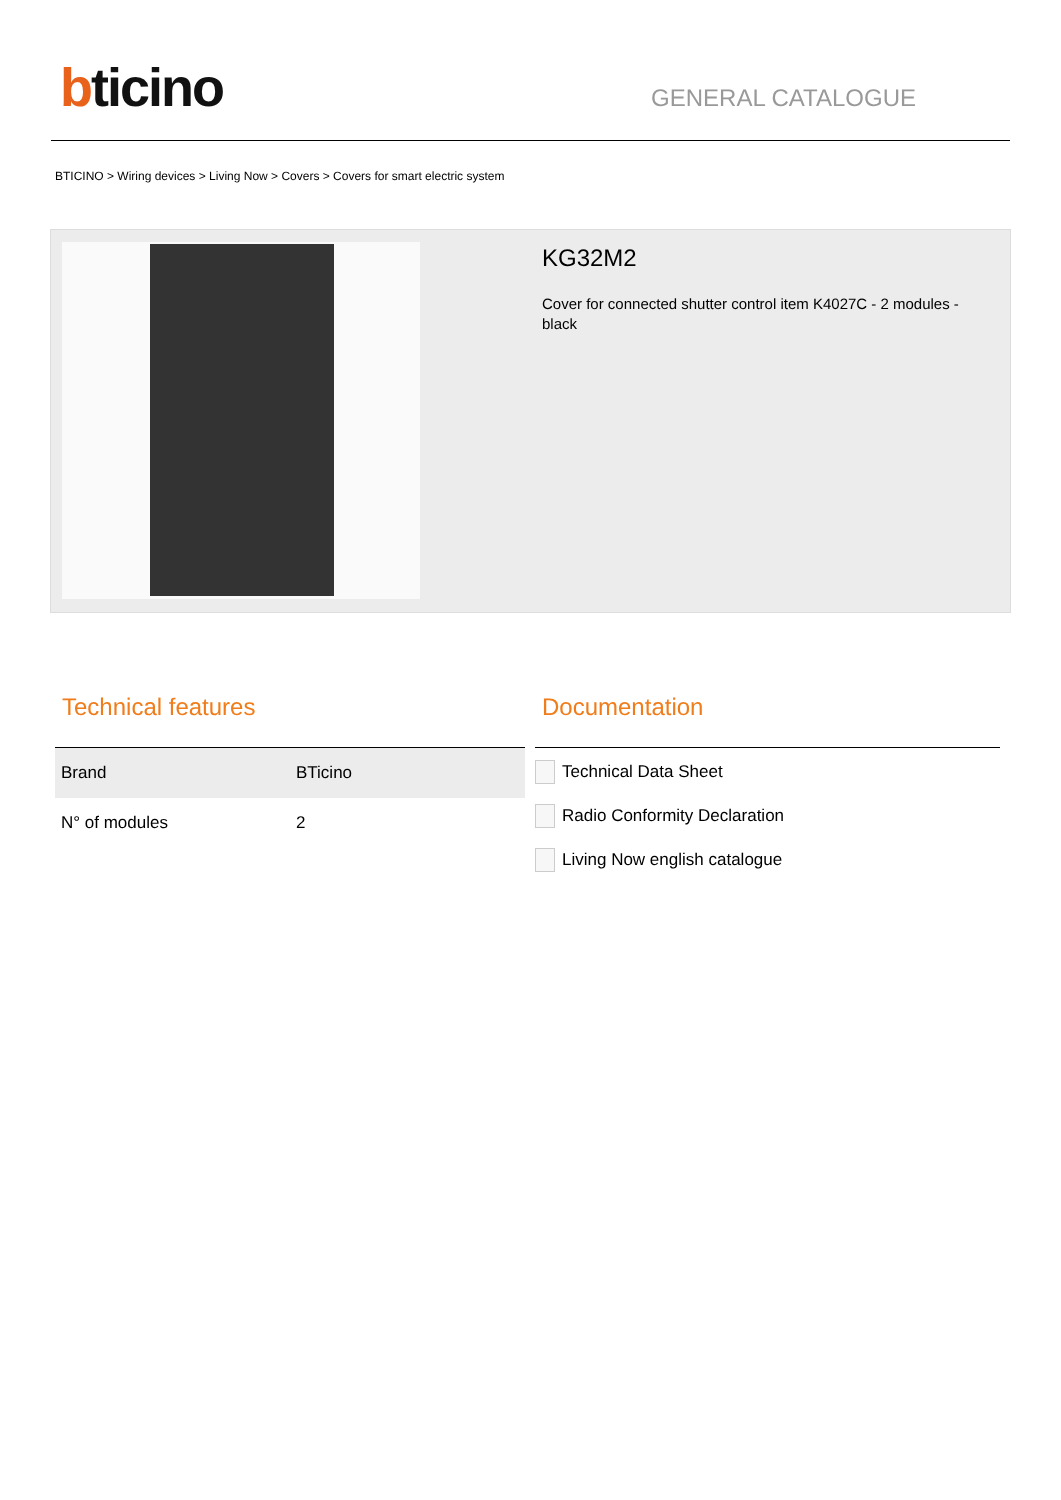bticino
GENERAL CATALOGUE
BTICINO > Wiring devices > Living Now > Covers > Covers for smart electric system
KG32M2
Cover for connected shutter control item K4027C - 2 modules - black
Technical features
| Brand | BTicino |
| N° of modules | 2 |
Documentation
Technical Data Sheet
Radio Conformity Declaration
Living Now english catalogue